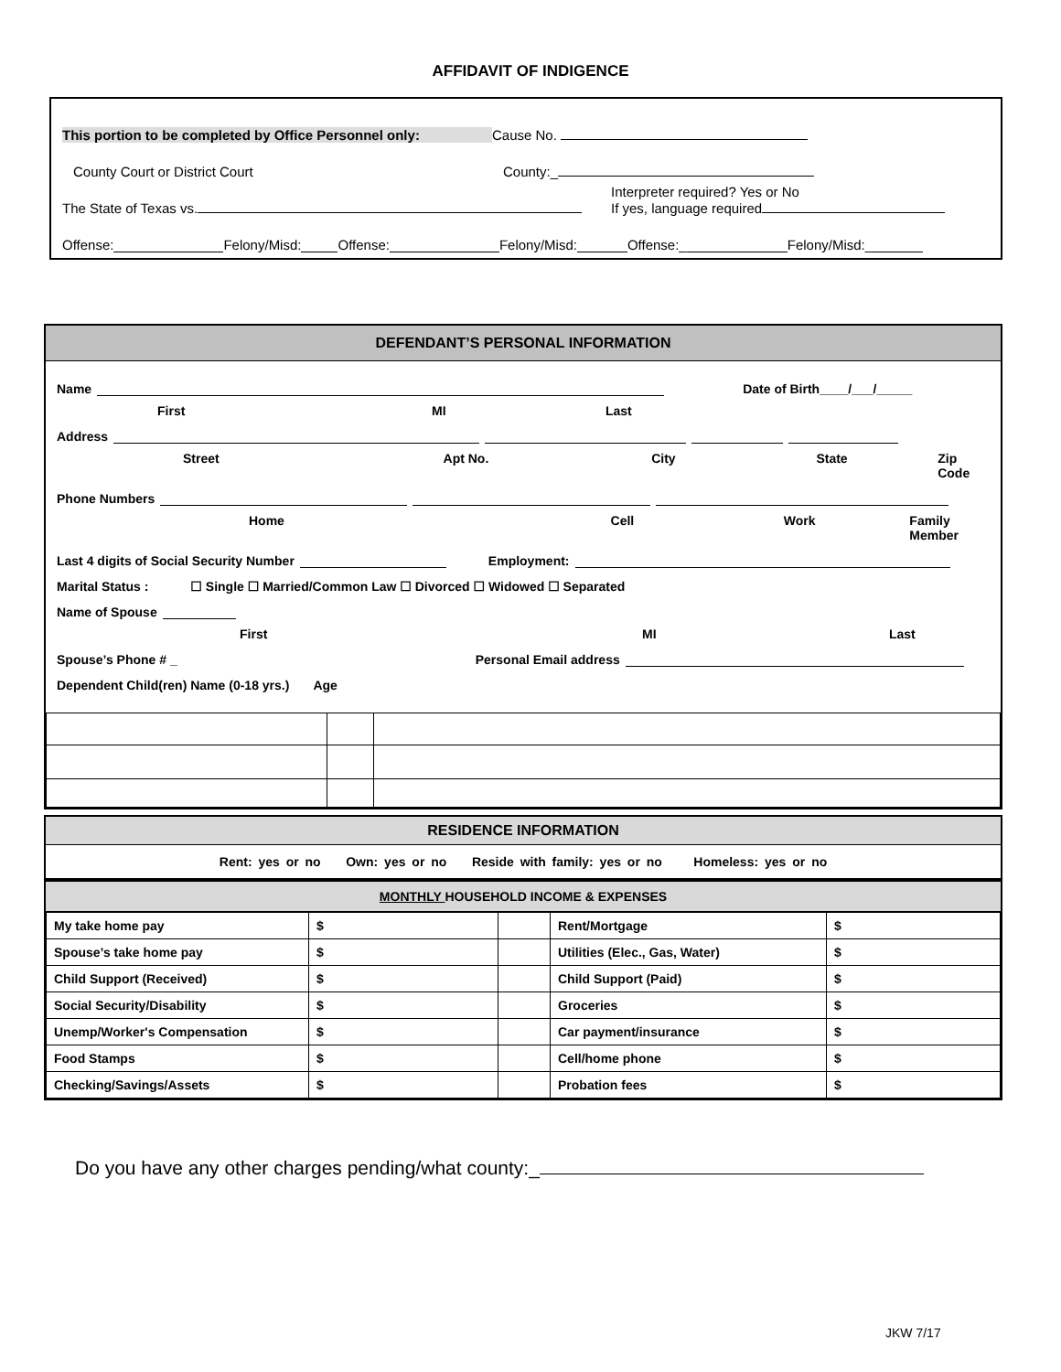AFFIDAVIT OF INDIGENCE
This portion to be completed by Office Personnel only: Cause No.
County Court or District Court County:_
The State of Texas vs. Interpreter required? Yes or No
If yes, language required
Offense: Felony/Misd: Offense: Felony/Misd: Offense:_ Felony/Misd:_
DEFENDANT’S PERSONAL INFORMATION
Name Date of Birth____/___/_____
First MI Last
Address
Street Apt No. City State Zip Code
Phone Numbers
Home Cell Work Family Member
Last 4 digits of Social Security Number Employment:
Marital Status : ☐ Single ☐ Married/Common Law ☐ Divorced ☐ Widowed ☐ Separated
Name of Spouse
First MI Last
Spouse’s Phone # _ Personal Email address
Dependent Child(ren) Name (0-18 yrs.) Age
RESIDENCE INFORMATION
Rent: yes or no Own: yes or no Reside with family: yes or no Homeless: yes or no
MONTHLY HOUSEHOLD INCOME & EXPENSES
| My take home pay | $ | | Rent/Mortgage | $ |
| Spouse’s take home pay | $ | | Utilities (Elec., Gas, Water) | $ |
| Child Support (Received) | $ | | Child Support (Paid) | $ |
| Social Security/Disability | $ | | Groceries | $ |
| Unemp/Worker's Compensation | $ | | Car payment/insurance | $ |
| Food Stamps | $ | | Cell/home phone | $ |
| Checking/Savings/Assets | $ | | Probation fees | $ |
Do you have any other charges pending/what county:_
JKW 7/17